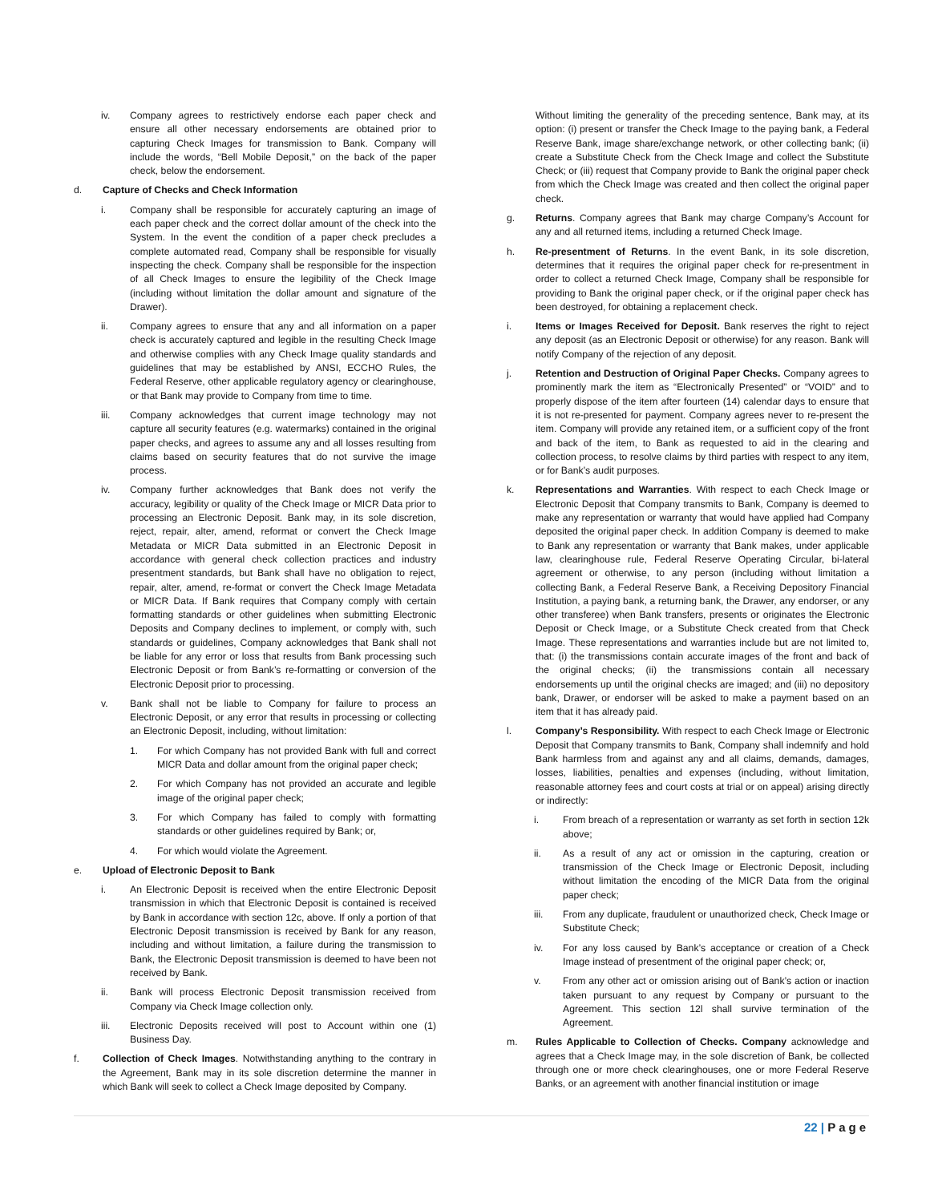iv. Company agrees to restrictively endorse each paper check and ensure all other necessary endorsements are obtained prior to capturing Check Images for transmission to Bank. Company will include the words, “Bell Mobile Deposit,” on the back of the paper check, below the endorsement.
d. Capture of Checks and Check Information
i. Company shall be responsible for accurately capturing an image of each paper check and the correct dollar amount of the check into the System. In the event the condition of a paper check precludes a complete automated read, Company shall be responsible for visually inspecting the check. Company shall be responsible for the inspection of all Check Images to ensure the legibility of the Check Image (including without limitation the dollar amount and signature of the Drawer).
ii. Company agrees to ensure that any and all information on a paper check is accurately captured and legible in the resulting Check Image and otherwise complies with any Check Image quality standards and guidelines that may be established by ANSI, ECCHO Rules, the Federal Reserve, other applicable regulatory agency or clearinghouse, or that Bank may provide to Company from time to time.
iii. Company acknowledges that current image technology may not capture all security features (e.g. watermarks) contained in the original paper checks, and agrees to assume any and all losses resulting from claims based on security features that do not survive the image process.
iv. Company further acknowledges that Bank does not verify the accuracy, legibility or quality of the Check Image or MICR Data prior to processing an Electronic Deposit. Bank may, in its sole discretion, reject, repair, alter, amend, reformat or convert the Check Image Metadata or MICR Data submitted in an Electronic Deposit in accordance with general check collection practices and industry presentment standards, but Bank shall have no obligation to reject, repair, alter, amend, re-format or convert the Check Image Metadata or MICR Data. If Bank requires that Company comply with certain formatting standards or other guidelines when submitting Electronic Deposits and Company declines to implement, or comply with, such standards or guidelines, Company acknowledges that Bank shall not be liable for any error or loss that results from Bank processing such Electronic Deposit or from Bank’s re-formatting or conversion of the Electronic Deposit prior to processing.
v. Bank shall not be liable to Company for failure to process an Electronic Deposit, or any error that results in processing or collecting an Electronic Deposit, including, without limitation:
1. For which Company has not provided Bank with full and correct MICR Data and dollar amount from the original paper check;
2. For which Company has not provided an accurate and legible image of the original paper check;
3. For which Company has failed to comply with formatting standards or other guidelines required by Bank; or,
4. For which would violate the Agreement.
e. Upload of Electronic Deposit to Bank
i. An Electronic Deposit is received when the entire Electronic Deposit transmission in which that Electronic Deposit is contained is received by Bank in accordance with section 12c, above. If only a portion of that Electronic Deposit transmission is received by Bank for any reason, including and without limitation, a failure during the transmission to Bank, the Electronic Deposit transmission is deemed to have been not received by Bank.
ii. Bank will process Electronic Deposit transmission received from Company via Check Image collection only.
iii. Electronic Deposits received will post to Account within one (1) Business Day.
f. Collection of Check Images. Notwithstanding anything to the contrary in the Agreement, Bank may in its sole discretion determine the manner in which Bank will seek to collect a Check Image deposited by Company.
Without limiting the generality of the preceding sentence, Bank may, at its option: (i) present or transfer the Check Image to the paying bank, a Federal Reserve Bank, image share/exchange network, or other collecting bank; (ii) create a Substitute Check from the Check Image and collect the Substitute Check; or (iii) request that Company provide to Bank the original paper check from which the Check Image was created and then collect the original paper check.
g. Returns. Company agrees that Bank may charge Company’s Account for any and all returned items, including a returned Check Image.
h. Re-presentment of Returns. In the event Bank, in its sole discretion, determines that it requires the original paper check for re-presentment in order to collect a returned Check Image, Company shall be responsible for providing to Bank the original paper check, or if the original paper check has been destroyed, for obtaining a replacement check.
i. Items or Images Received for Deposit. Bank reserves the right to reject any deposit (as an Electronic Deposit or otherwise) for any reason. Bank will notify Company of the rejection of any deposit.
j. Retention and Destruction of Original Paper Checks. Company agrees to prominently mark the item as “Electronically Presented” or “VOID” and to properly dispose of the item after fourteen (14) calendar days to ensure that it is not re-presented for payment. Company agrees never to re-present the item. Company will provide any retained item, or a sufficient copy of the front and back of the item, to Bank as requested to aid in the clearing and collection process, to resolve claims by third parties with respect to any item, or for Bank’s audit purposes.
k. Representations and Warranties. With respect to each Check Image or Electronic Deposit that Company transmits to Bank, Company is deemed to make any representation or warranty that would have applied had Company deposited the original paper check. In addition Company is deemed to make to Bank any representation or warranty that Bank makes, under applicable law, clearinghouse rule, Federal Reserve Operating Circular, bi-lateral agreement or otherwise, to any person (including without limitation a collecting Bank, a Federal Reserve Bank, a Receiving Depository Financial Institution, a paying bank, a returning bank, the Drawer, any endorser, or any other transferee) when Bank transfers, presents or originates the Electronic Deposit or Check Image, or a Substitute Check created from that Check Image. These representations and warranties include but are not limited to, that: (i) the transmissions contain accurate images of the front and back of the original checks; (ii) the transmissions contain all necessary endorsements up until the original checks are imaged; and (iii) no depository bank, Drawer, or endorser will be asked to make a payment based on an item that it has already paid.
l. Company’s Responsibility. With respect to each Check Image or Electronic Deposit that Company transmits to Bank, Company shall indemnify and hold Bank harmless from and against any and all claims, demands, damages, losses, liabilities, penalties and expenses (including, without limitation, reasonable attorney fees and court costs at trial or on appeal) arising directly or indirectly:
i. From breach of a representation or warranty as set forth in section 12k above;
ii. As a result of any act or omission in the capturing, creation or transmission of the Check Image or Electronic Deposit, including without limitation the encoding of the MICR Data from the original paper check;
iii. From any duplicate, fraudulent or unauthorized check, Check Image or Substitute Check;
iv. For any loss caused by Bank’s acceptance or creation of a Check Image instead of presentment of the original paper check; or,
v. From any other act or omission arising out of Bank’s action or inaction taken pursuant to any request by Company or pursuant to the Agreement. This section 12l shall survive termination of the Agreement.
m. Rules Applicable to Collection of Checks. Company acknowledge and agrees that a Check Image may, in the sole discretion of Bank, be collected through one or more check clearinghouses, one or more Federal Reserve Banks, or an agreement with another financial institution or image
22 | Page